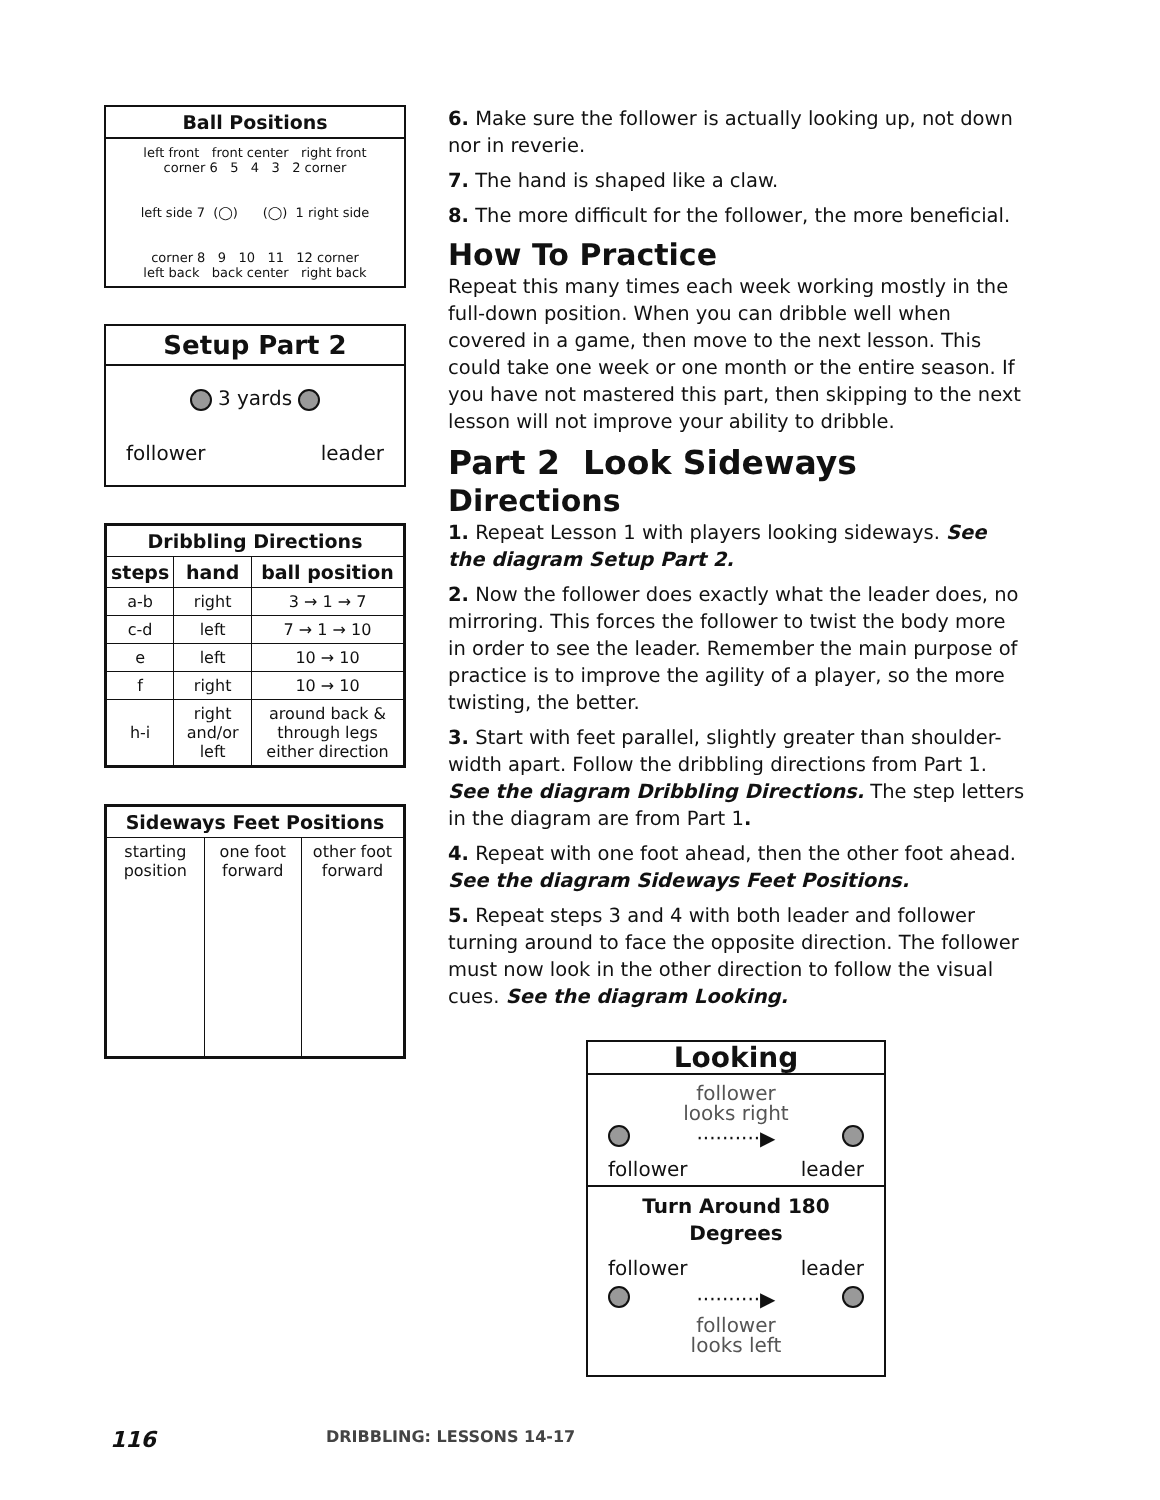Ball Positions
left front front center right front
corner 6 5 4 3 2 corner
left side 7 (◯) (◯) 1 right side
corner 8 9 10 11 12 corner
left back back center right back
Setup Part 2
3 yards
follower leader
| Dribbling Directions | | |
| --- | --- | --- |
| steps | hand | ball position |
| a-b | right | 3 → 1 → 7 |
| c-d | left | 7 → 1 → 10 |
| e | left | 10 → 10 |
| f | right | 10 → 10 |
| h-i | right and/or left | around back & through legs either direction |
| Sideways Feet Positions | | |
| --- | --- | --- |
| starting position | one foot forward | other foot forward |
6. Make sure the follower is actually looking up, not down nor in reverie.
7. The hand is shaped like a claw.
8. The more difficult for the follower, the more beneficial.
How To Practice
Repeat this many times each week working mostly in the full-down position. When you can dribble well when covered in a game, then move to the next lesson. This could take one week or one month or the entire season. If you have not mastered this part, then skipping to the next lesson will not improve your ability to dribble.
Part 2 Look Sideways
Directions
1. Repeat Lesson 1 with players looking sideways. See the diagram Setup Part 2.
2. Now the follower does exactly what the leader does, no mirroring. This forces the follower to twist the body more in order to see the leader. Remember the main purpose of practice is to improve the agility of a player, so the more twisting, the better.
3. Start with feet parallel, slightly greater than shoulder-width apart. Follow the dribbling directions from Part 1. See the diagram Dribbling Directions. The step letters in the diagram are from Part 1.
4. Repeat with one foot ahead, then the other foot ahead. See the diagram Sideways Feet Positions.
5. Repeat steps 3 and 4 with both leader and follower turning around to face the opposite direction. The follower must now look in the other direction to follow the visual cues. See the diagram Looking.
Looking
follower
looks right
··········▶
follower leader
Turn Around 180 Degrees
follower leader
··········▶
follower
looks left
116 DRIBBLING: LESSONS 14-17